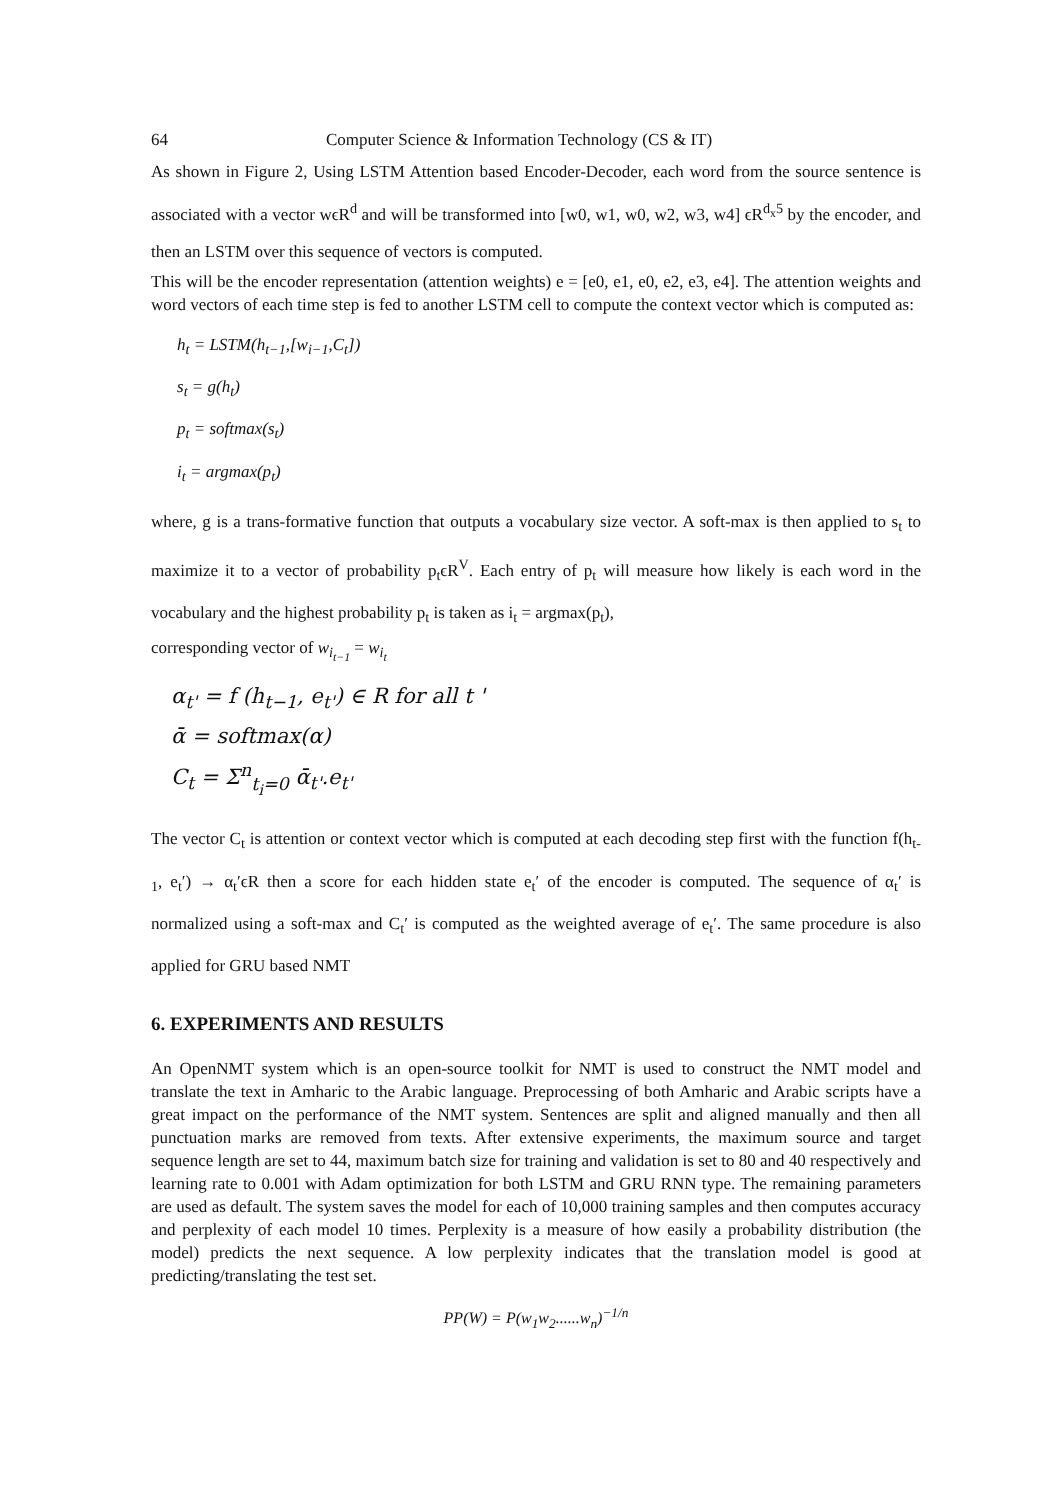64 Computer Science & Information Technology (CS & IT)
As shown in Figure 2, Using LSTM Attention based Encoder-Decoder, each word from the source sentence is associated with a vector wϵR<sup>d</sup> and will be transformed into [w0, w1, w0, w2, w3, w4] ϵR<sup>d<sub>x</sub>5</sup> by the encoder, and then an LSTM over this sequence of vectors is computed.
This will be the encoder representation (attention weights) e = [e0, e1, e0, e2, e3, e4]. The attention weights and word vectors of each time step is fed to another LSTM cell to compute the context vector which is computed as:
h<sub>t</sub> = LSTM(h<sub>t−1</sub>,[w<sub>i−1</sub>,C<sub>t</sub>])
s<sub>t</sub> = g(h<sub>t</sub>)
p<sub>t</sub> = softmax(s<sub>t</sub>)
i<sub>t</sub> = argmax(p<sub>t</sub>)
where, g is a trans-formative function that outputs a vocabulary size vector. A soft-max is then applied to s<sub>t</sub> to maximize it to a vector of probability p<sub>t</sub>ϵR<sup>V</sup>. Each entry of p<sub>t</sub> will measure how likely is each word in the vocabulary and the highest probability p<sub>t</sub> is taken as i<sub>t</sub> = argmax(p<sub>t</sub>),
corresponding vector of w<sub>i<sub>t−1</sub></sub> = w<sub>i<sub>t</sub></sub>
α<sub>t'</sub> = f (h<sub>t−1</sub>, e<sub>t'</sub>) ∈ R for all t '
ᾱ = softmax(α)
C<sub>t</sub> = Σ<sup>n</sup><sub>t<sub>i</sub>=0</sub> ᾱ<sub>t'</sub>.e<sub>t'</sub>
The vector C<sub>t</sub> is attention or context vector which is computed at each decoding step first with the function f(h<sub>t-1</sub>, e<sub>t</sub>′) → α<sub>t</sub>′ϵR then a score for each hidden state e<sub>t</sub>′ of the encoder is computed. The sequence of α<sub>t</sub>′ is normalized using a soft-max and C<sub>t</sub>′ is computed as the weighted average of e<sub>t</sub>′. The same procedure is also applied for GRU based NMT
6. EXPERIMENTS AND RESULTS
An OpenNMT system which is an open-source toolkit for NMT is used to construct the NMT model and translate the text in Amharic to the Arabic language. Preprocessing of both Amharic and Arabic scripts have a great impact on the performance of the NMT system. Sentences are split and aligned manually and then all punctuation marks are removed from texts. After extensive experiments, the maximum source and target sequence length are set to 44, maximum batch size for training and validation is set to 80 and 40 respectively and learning rate to 0.001 with Adam optimization for both LSTM and GRU RNN type. The remaining parameters are used as default. The system saves the model for each of 10,000 training samples and then computes accuracy and perplexity of each model 10 times. Perplexity is a measure of how easily a probability distribution (the model) predicts the next sequence. A low perplexity indicates that the translation model is good at predicting/translating the test set.
PP(W) = P(w<sub>1</sub>w<sub>2</sub>......w<sub>n</sub>)<sup>−1/n</sup>